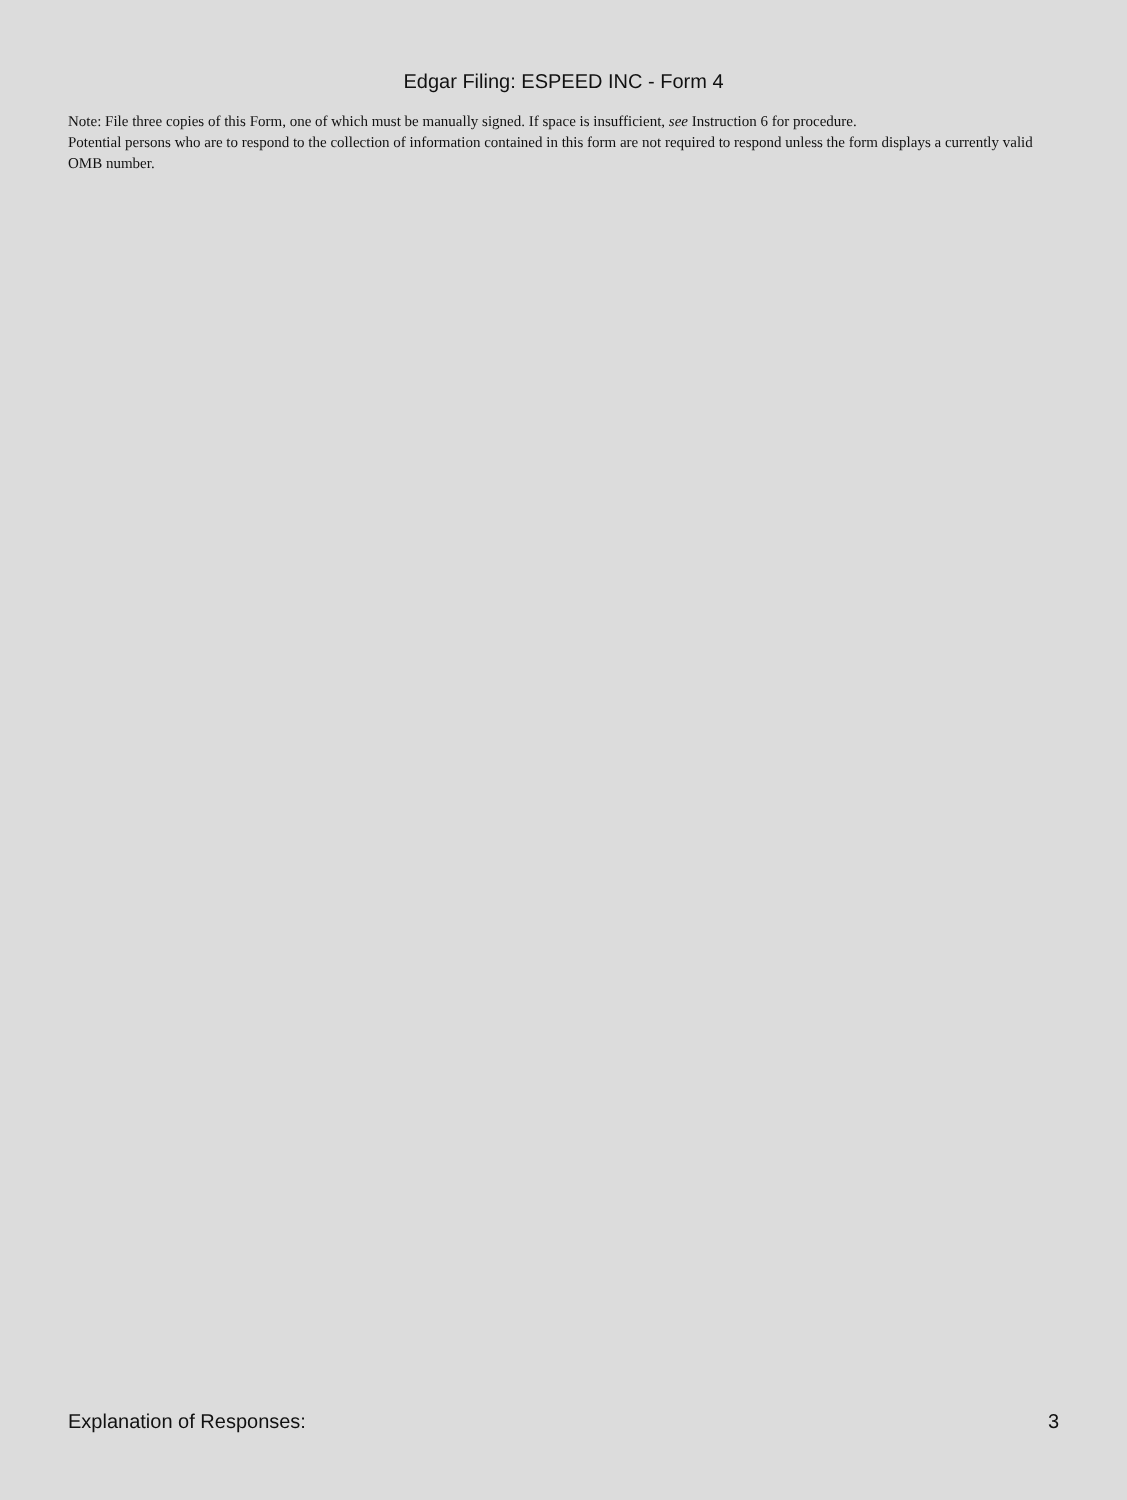Edgar Filing: ESPEED INC - Form 4
Note: File three copies of this Form, one of which must be manually signed. If space is insufficient, see Instruction 6 for procedure.
Potential persons who are to respond to the collection of information contained in this form are not required to respond unless the form displays a currently valid OMB number.
Explanation of Responses: 3